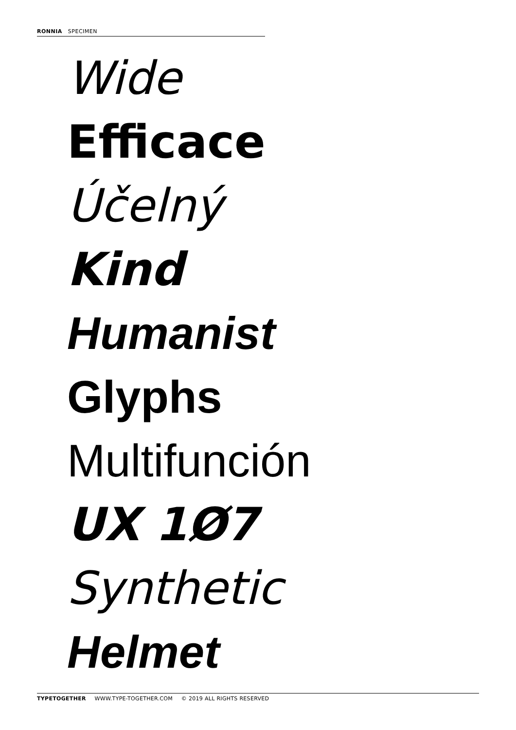RONNIA SPECIMEN
Wide
Efficace
Účelný
Kind
Humanist
Glyphs
Multifunción
UX 1Ø7
Synthetic
Helmet
TYPETOGETHER WWW.TYPE-TOGETHER.COM © 2019 ALL RIGHTS RESERVED